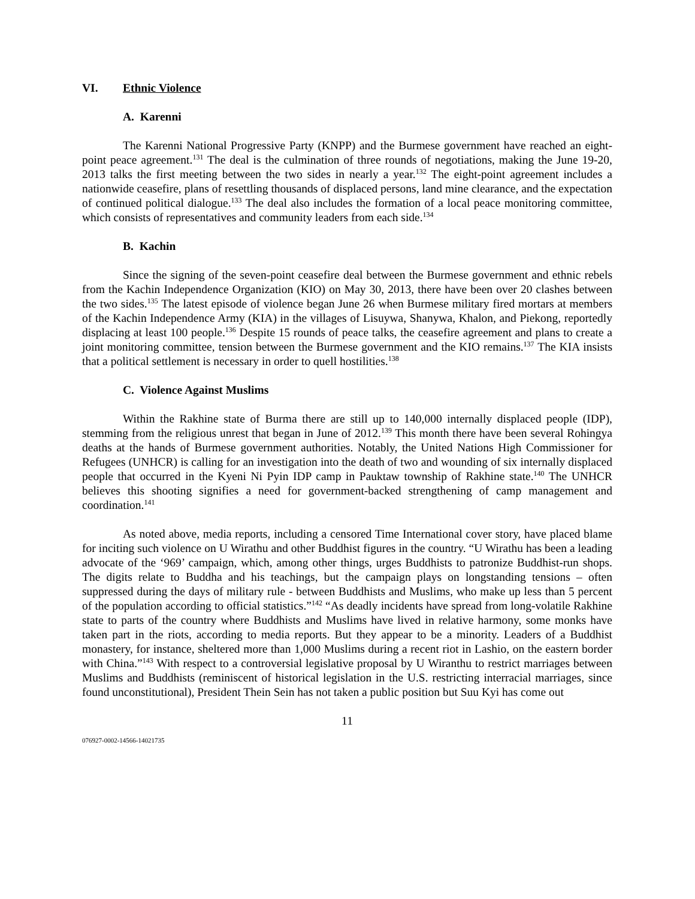VI. Ethnic Violence
A. Karenni
The Karenni National Progressive Party (KNPP) and the Burmese government have reached an eight-point peace agreement.<sup>131</sup> The deal is the culmination of three rounds of negotiations, making the June 19-20, 2013 talks the first meeting between the two sides in nearly a year.<sup>132</sup> The eight-point agreement includes a nationwide ceasefire, plans of resettling thousands of displaced persons, land mine clearance, and the expectation of continued political dialogue.<sup>133</sup> The deal also includes the formation of a local peace monitoring committee, which consists of representatives and community leaders from each side.<sup>134</sup>
B. Kachin
Since the signing of the seven-point ceasefire deal between the Burmese government and ethnic rebels from the Kachin Independence Organization (KIO) on May 30, 2013, there have been over 20 clashes between the two sides.<sup>135</sup> The latest episode of violence began June 26 when Burmese military fired mortars at members of the Kachin Independence Army (KIA) in the villages of Lisuywa, Shanywa, Khalon, and Piekong, reportedly displacing at least 100 people.<sup>136</sup> Despite 15 rounds of peace talks, the ceasefire agreement and plans to create a joint monitoring committee, tension between the Burmese government and the KIO remains.<sup>137</sup> The KIA insists that a political settlement is necessary in order to quell hostilities.<sup>138</sup>
C. Violence Against Muslims
Within the Rakhine state of Burma there are still up to 140,000 internally displaced people (IDP), stemming from the religious unrest that began in June of 2012.<sup>139</sup> This month there have been several Rohingya deaths at the hands of Burmese government authorities. Notably, the United Nations High Commissioner for Refugees (UNHCR) is calling for an investigation into the death of two and wounding of six internally displaced people that occurred in the Kyeni Ni Pyin IDP camp in Pauktaw township of Rakhine state.<sup>140</sup> The UNHCR believes this shooting signifies a need for government-backed strengthening of camp management and coordination.<sup>141</sup>
As noted above, media reports, including a censored Time International cover story, have placed blame for inciting such violence on U Wirathu and other Buddhist figures in the country. “U Wirathu has been a leading advocate of the ‘969’ campaign, which, among other things, urges Buddhists to patronize Buddhist-run shops. The digits relate to Buddha and his teachings, but the campaign plays on longstanding tensions – often suppressed during the days of military rule - between Buddhists and Muslims, who make up less than 5 percent of the population according to official statistics.”<sup>142</sup> “As deadly incidents have spread from long-volatile Rakhine state to parts of the country where Buddhists and Muslims have lived in relative harmony, some monks have taken part in the riots, according to media reports. But they appear to be a minority. Leaders of a Buddhist monastery, for instance, sheltered more than 1,000 Muslims during a recent riot in Lashio, on the eastern border with China.”<sup>143</sup> With respect to a controversial legislative proposal by U Wiranthu to restrict marriages between Muslims and Buddhists (reminiscent of historical legislation in the U.S. restricting interracial marriages, since found unconstitutional), President Thein Sein has not taken a public position but Suu Kyi has come out
11
076927-0002-14566-14021735